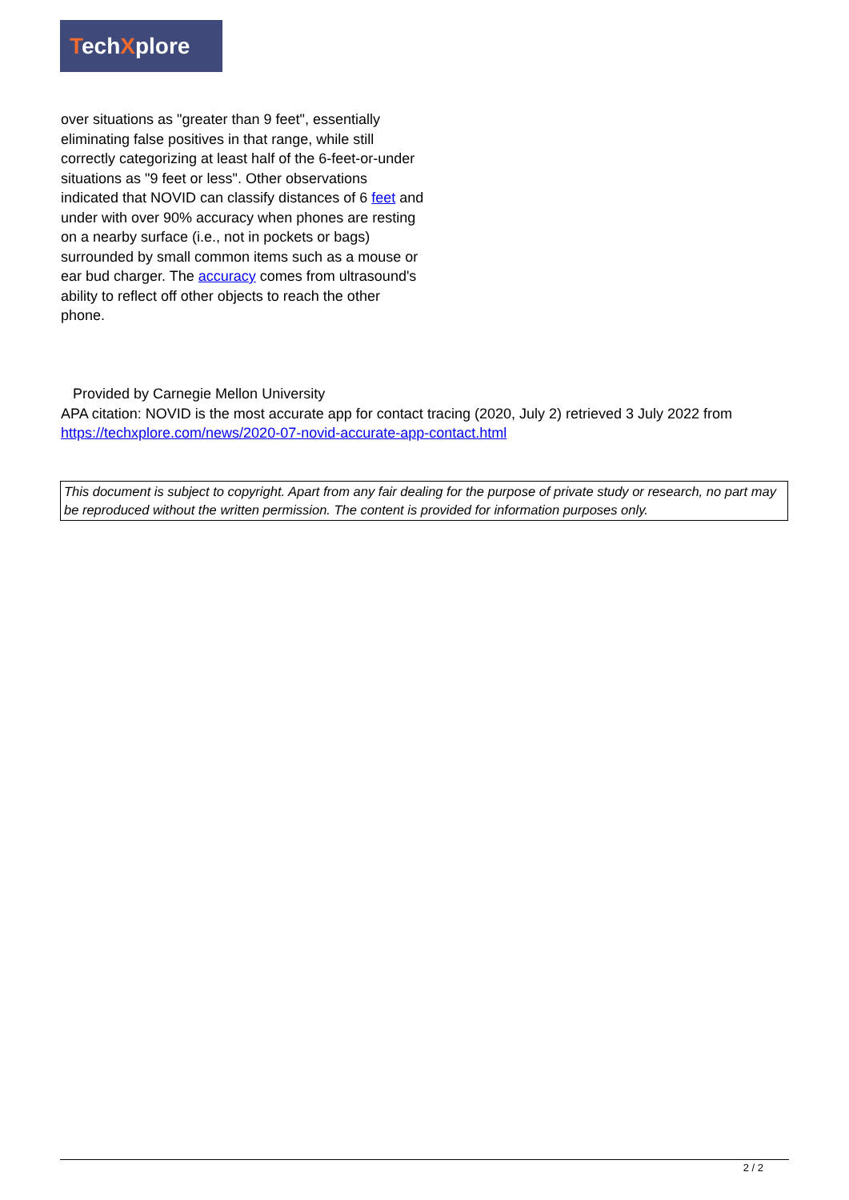TechXplore
over situations as "greater than 9 feet", essentially eliminating false positives in that range, while still correctly categorizing at least half of the 6-feet-or-under situations as "9 feet or less". Other observations indicated that NOVID can classify distances of 6 feet and under with over 90% accuracy when phones are resting on a nearby surface (i.e., not in pockets or bags) surrounded by small common items such as a mouse or ear bud charger. The accuracy comes from ultrasound's ability to reflect off other objects to reach the other phone.
Provided by Carnegie Mellon University
APA citation: NOVID is the most accurate app for contact tracing (2020, July 2) retrieved 3 July 2022 from https://techxplore.com/news/2020-07-novid-accurate-app-contact.html
This document is subject to copyright. Apart from any fair dealing for the purpose of private study or research, no part may be reproduced without the written permission. The content is provided for information purposes only.
2 / 2